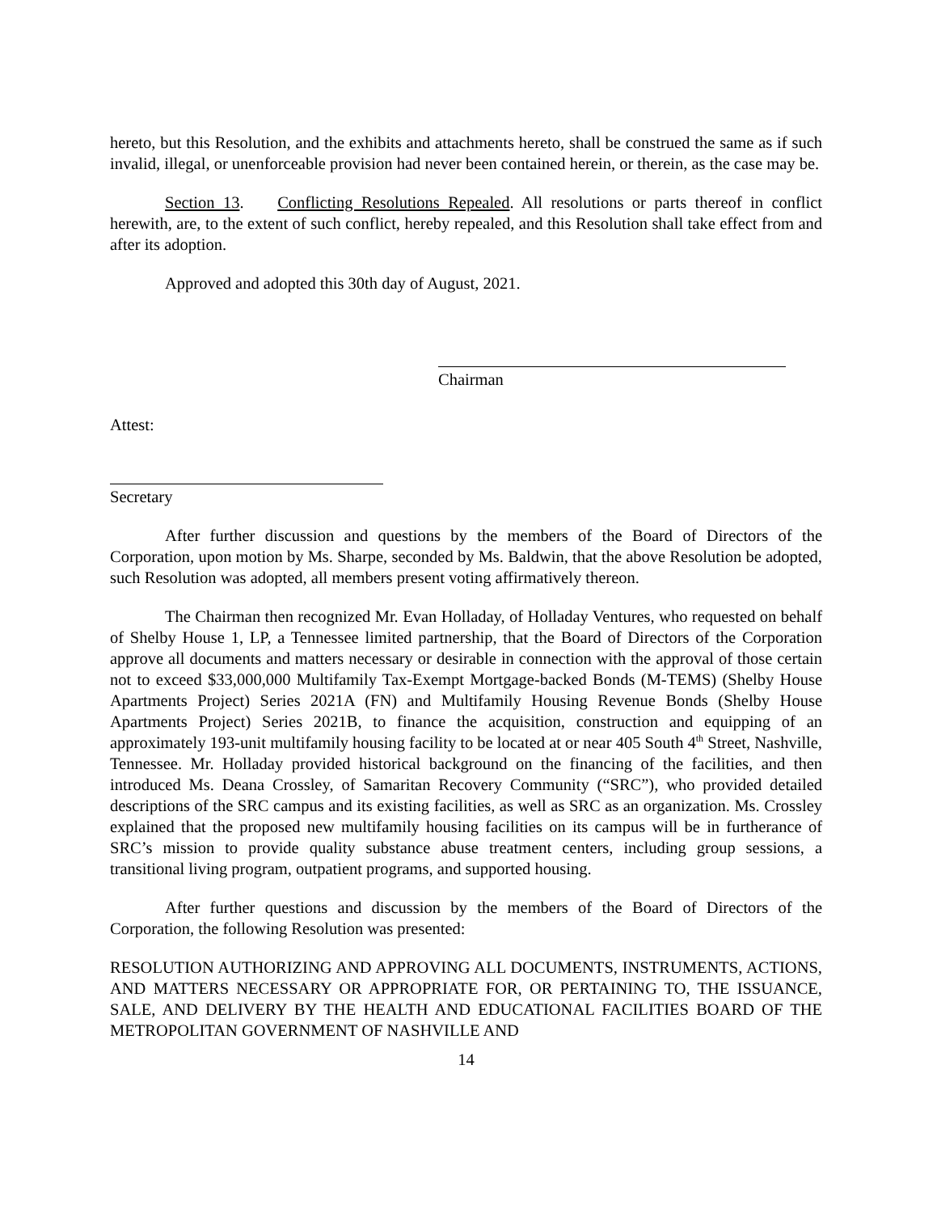hereto, but this Resolution, and the exhibits and attachments hereto, shall be construed the same as if such invalid, illegal, or unenforceable provision had never been contained herein, or therein, as the case may be.
Section 13. Conflicting Resolutions Repealed. All resolutions or parts thereof in conflict herewith, are, to the extent of such conflict, hereby repealed, and this Resolution shall take effect from and after its adoption.
Approved and adopted this 30th day of August, 2021.
Chairman
Attest:
Secretary
After further discussion and questions by the members of the Board of Directors of the Corporation, upon motion by Ms. Sharpe, seconded by Ms. Baldwin, that the above Resolution be adopted, such Resolution was adopted, all members present voting affirmatively thereon.
The Chairman then recognized Mr. Evan Holladay, of Holladay Ventures, who requested on behalf of Shelby House 1, LP, a Tennessee limited partnership, that the Board of Directors of the Corporation approve all documents and matters necessary or desirable in connection with the approval of those certain not to exceed $33,000,000 Multifamily Tax-Exempt Mortgage-backed Bonds (M-TEMS) (Shelby House Apartments Project) Series 2021A (FN) and Multifamily Housing Revenue Bonds (Shelby House Apartments Project) Series 2021B, to finance the acquisition, construction and equipping of an approximately 193-unit multifamily housing facility to be located at or near 405 South 4<sup>th</sup> Street, Nashville, Tennessee. Mr. Holladay provided historical background on the financing of the facilities, and then introduced Ms. Deana Crossley, of Samaritan Recovery Community (“SRC”), who provided detailed descriptions of the SRC campus and its existing facilities, as well as SRC as an organization. Ms. Crossley explained that the proposed new multifamily housing facilities on its campus will be in furtherance of SRC’s mission to provide quality substance abuse treatment centers, including group sessions, a transitional living program, outpatient programs, and supported housing.
After further questions and discussion by the members of the Board of Directors of the Corporation, the following Resolution was presented:
RESOLUTION AUTHORIZING AND APPROVING ALL DOCUMENTS, INSTRUMENTS, ACTIONS, AND MATTERS NECESSARY OR APPROPRIATE FOR, OR PERTAINING TO, THE ISSUANCE, SALE, AND DELIVERY BY THE HEALTH AND EDUCATIONAL FACILITIES BOARD OF THE METROPOLITAN GOVERNMENT OF NASHVILLE AND
14